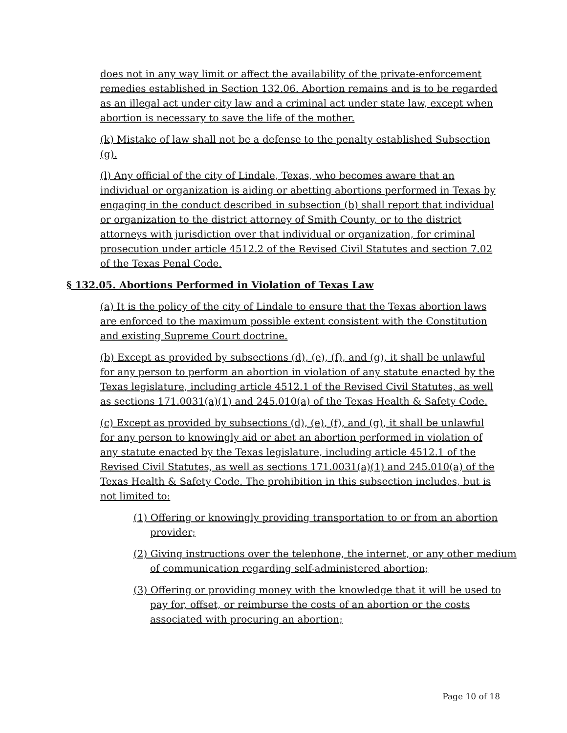does not in any way limit or affect the availability of the private-enforcement remedies established in Section 132.06. Abortion remains and is to be regarded as an illegal act under city law and a criminal act under state law, except when abortion is necessary to save the life of the mother.
(k) Mistake of law shall not be a defense to the penalty established Subsection (g).
(l) Any official of the city of Lindale, Texas, who becomes aware that an individual or organization is aiding or abetting abortions performed in Texas by engaging in the conduct described in subsection (b) shall report that individual or organization to the district attorney of Smith County, or to the district attorneys with jurisdiction over that individual or organization, for criminal prosecution under article 4512.2 of the Revised Civil Statutes and section 7.02 of the Texas Penal Code.
§ 132.05. Abortions Performed in Violation of Texas Law
(a) It is the policy of the city of Lindale to ensure that the Texas abortion laws are enforced to the maximum possible extent consistent with the Constitution and existing Supreme Court doctrine.
(b) Except as provided by subsections (d), (e), (f), and (g), it shall be unlawful for any person to perform an abortion in violation of any statute enacted by the Texas legislature, including article 4512.1 of the Revised Civil Statutes, as well as sections 171.0031(a)(1) and 245.010(a) of the Texas Health & Safety Code.
(c) Except as provided by subsections (d), (e), (f), and (g), it shall be unlawful for any person to knowingly aid or abet an abortion performed in violation of any statute enacted by the Texas legislature, including article 4512.1 of the Revised Civil Statutes, as well as sections 171.0031(a)(1) and 245.010(a) of the Texas Health & Safety Code. The prohibition in this subsection includes, but is not limited to:
(1) Offering or knowingly providing transportation to or from an abortion provider;
(2) Giving instructions over the telephone, the internet, or any other medium of communication regarding self-administered abortion;
(3) Offering or providing money with the knowledge that it will be used to pay for, offset, or reimburse the costs of an abortion or the costs associated with procuring an abortion;
Page 10 of 18